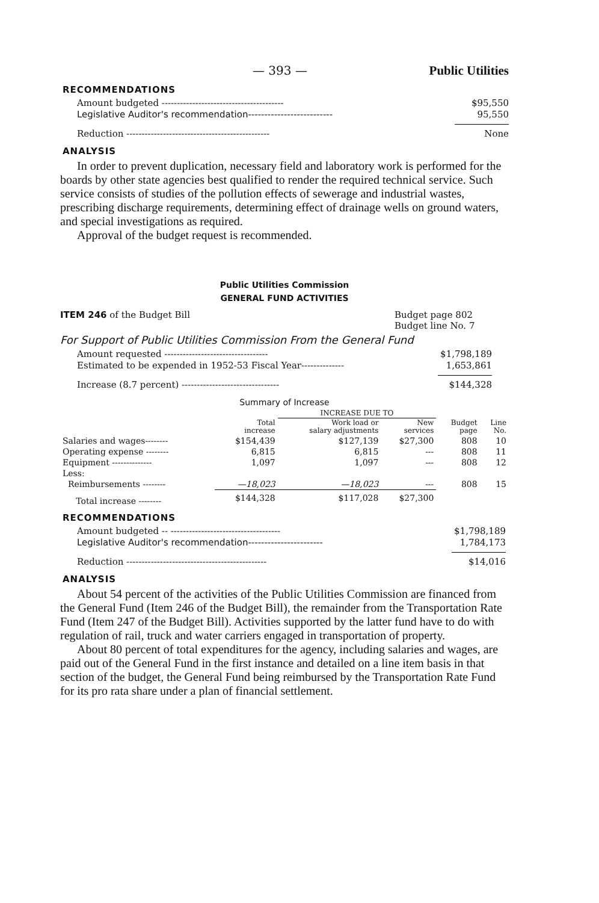— 393 — Public Utilities
RECOMMENDATIONS
Amount budgeted ---------------------------------------- $95,550
Legislative Auditor's recommendation-------------------------- 95,550
Reduction ----------------------------------------------- None
ANALYSIS
In order to prevent duplication, necessary field and laboratory work is performed for the boards by other state agencies best qualified to render the required technical service. Such service consists of studies of the pollution effects of sewerage and industrial wastes, prescribing discharge requirements, determining effect of drainage wells on ground waters, and special investigations as required.
Approval of the budget request is recommended.
Public Utilities Commission
GENERAL FUND ACTIVITIES
ITEM 246 of the Budget Bill Budget page 802
Budget line No. 7
For Support of Public Utilities Commission From the General Fund
Amount requested ---------------------------------- $1,798,189
Estimated to be expended in 1952-53 Fiscal Year-------------- 1,653,861
Increase (8.7 percent) -------------------------------- $144,328
Summary of Increase
| | | INCREASE DUE TO | | | |
| --- | --- | --- | --- | --- | --- |
| | Total increase | Work load or salary adjustments | New services | Budget page | Line No. |
| Salaries and wages-------- | $154,439 | $127,139 | $27,300 | 808 | 10 |
| Operating expense -------- | 6,815 | 6,815 | --- | 808 | 11 |
| Equipment -------------- | 1,097 | 1,097 | --- | 808 | 12 |
| Less: | | | | | |
| Reimbursements -------- | —18,023 | —18,023 | --- | 808 | 15 |
| Total increase -------- | $144,328 | $117,028 | $27,300 | | |
RECOMMENDATIONS
Amount budgeted -- ------------------------------------ $1,798,189
Legislative Auditor's recommendation----------------------- 1,784,173
Reduction ---------------------------------------------- $14,016
ANALYSIS
About 54 percent of the activities of the Public Utilities Commission are financed from the General Fund (Item 246 of the Budget Bill), the remainder from the Transportation Rate Fund (Item 247 of the Budget Bill). Activities supported by the latter fund have to do with regulation of rail, truck and water carriers engaged in transportation of property.
About 80 percent of total expenditures for the agency, including salaries and wages, are paid out of the General Fund in the first instance and detailed on a line item basis in that section of the budget, the General Fund being reimbursed by the Transportation Rate Fund for its pro rata share under a plan of financial settlement.